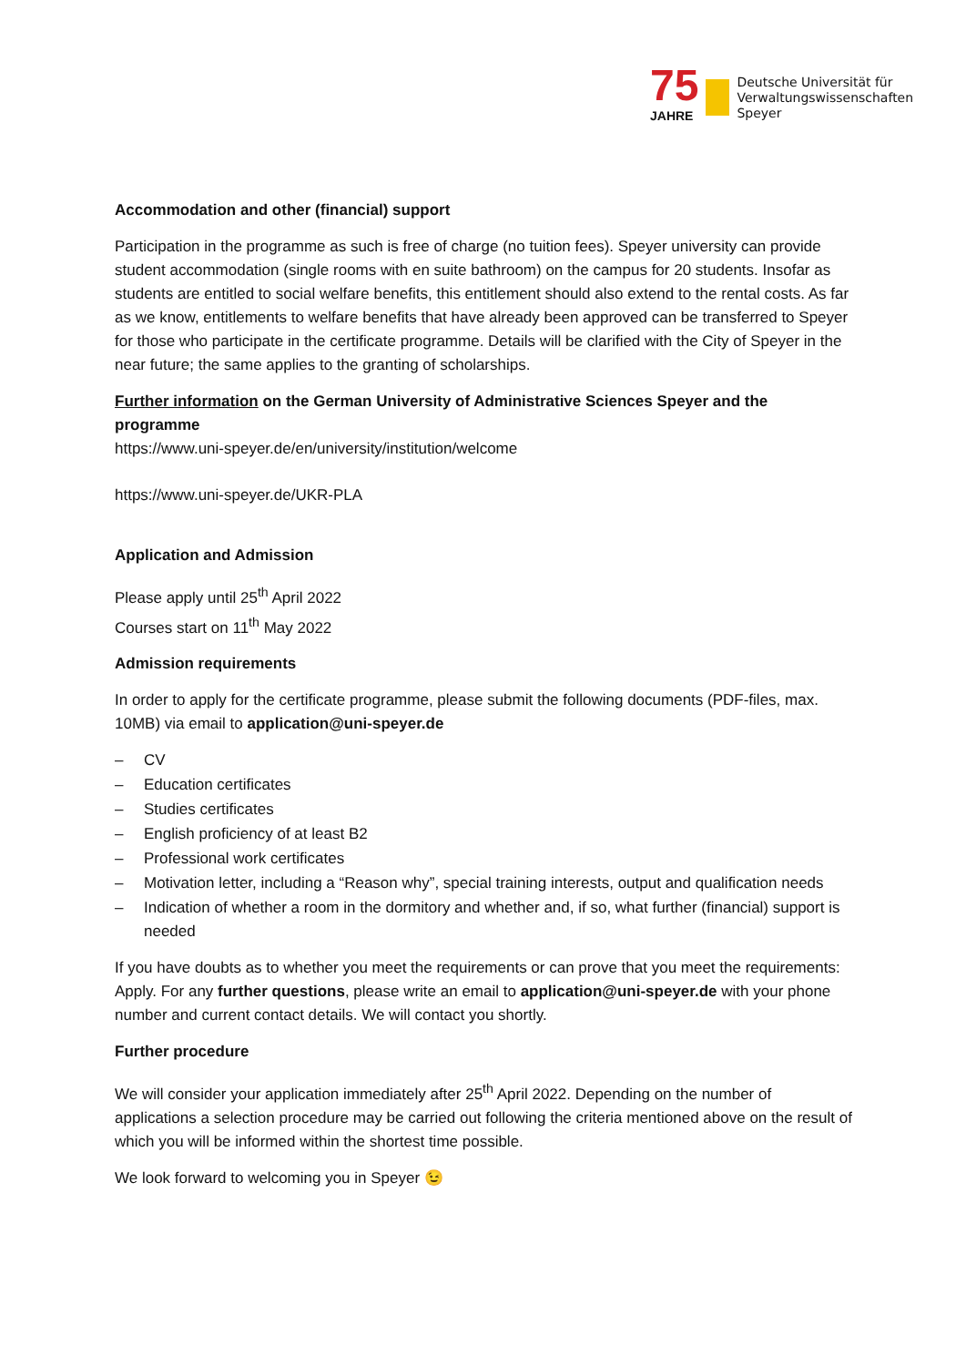75
JAHRE
Deutsche Universität für
Verwaltungswissenschaften
Speyer
Accommodation and other (financial) support
Participation in the programme as such is free of charge (no tuition fees). Speyer university can provide student accommodation (single rooms with en suite bathroom) on the campus for 20 students. Insofar as students are entitled to social welfare benefits, this entitlement should also extend to the rental costs. As far as we know, entitlements to welfare benefits that have already been approved can be transferred to Speyer for those who participate in the certificate programme. Details will be clarified with the City of Speyer in the near future; the same applies to the granting of scholarships.
Further information on the German University of Administrative Sciences Speyer and the programme
https://www.uni-speyer.de/en/university/institution/welcome
https://www.uni-speyer.de/UKR-PLA
Application and Admission
Please apply until 25<sup>th</sup> April 2022
Courses start on 11<sup>th</sup> May 2022
Admission requirements
In order to apply for the certificate programme, please submit the following documents (PDF-files, max. 10MB) via email to application@uni-speyer.de
– CV
– Education certificates
– Studies certificates
– English proficiency of at least B2
– Professional work certificates
– Motivation letter, including a “Reason why”, special training interests, output and qualification needs
– Indication of whether a room in the dormitory and whether and, if so, what further (financial) support is needed
If you have doubts as to whether you meet the requirements or can prove that you meet the requirements: Apply. For any further questions, please write an email to application@uni-speyer.de with your phone number and current contact details. We will contact you shortly.
Further procedure
We will consider your application immediately after 25<sup>th</sup> April 2022. Depending on the number of applications a selection procedure may be carried out following the criteria mentioned above on the result of which you will be informed within the shortest time possible.
We look forward to welcoming you in Speyer 😉